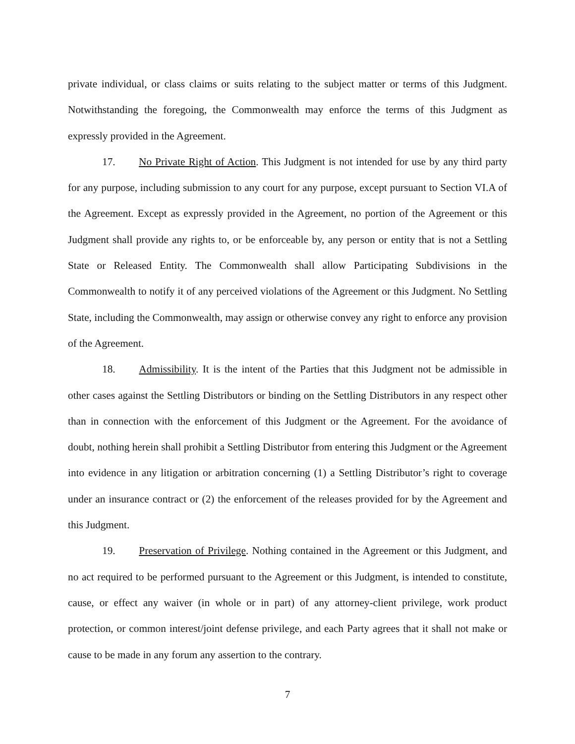private individual, or class claims or suits relating to the subject matter or terms of this Judgment. Notwithstanding the foregoing, the Commonwealth may enforce the terms of this Judgment as expressly provided in the Agreement.
17. No Private Right of Action. This Judgment is not intended for use by any third party for any purpose, including submission to any court for any purpose, except pursuant to Section VI.A of the Agreement. Except as expressly provided in the Agreement, no portion of the Agreement or this Judgment shall provide any rights to, or be enforceable by, any person or entity that is not a Settling State or Released Entity. The Commonwealth shall allow Participating Subdivisions in the Commonwealth to notify it of any perceived violations of the Agreement or this Judgment. No Settling State, including the Commonwealth, may assign or otherwise convey any right to enforce any provision of the Agreement.
18. Admissibility. It is the intent of the Parties that this Judgment not be admissible in other cases against the Settling Distributors or binding on the Settling Distributors in any respect other than in connection with the enforcement of this Judgment or the Agreement. For the avoidance of doubt, nothing herein shall prohibit a Settling Distributor from entering this Judgment or the Agreement into evidence in any litigation or arbitration concerning (1) a Settling Distributor’s right to coverage under an insurance contract or (2) the enforcement of the releases provided for by the Agreement and this Judgment.
19. Preservation of Privilege. Nothing contained in the Agreement or this Judgment, and no act required to be performed pursuant to the Agreement or this Judgment, is intended to constitute, cause, or effect any waiver (in whole or in part) of any attorney-client privilege, work product protection, or common interest/joint defense privilege, and each Party agrees that it shall not make or cause to be made in any forum any assertion to the contrary.
7